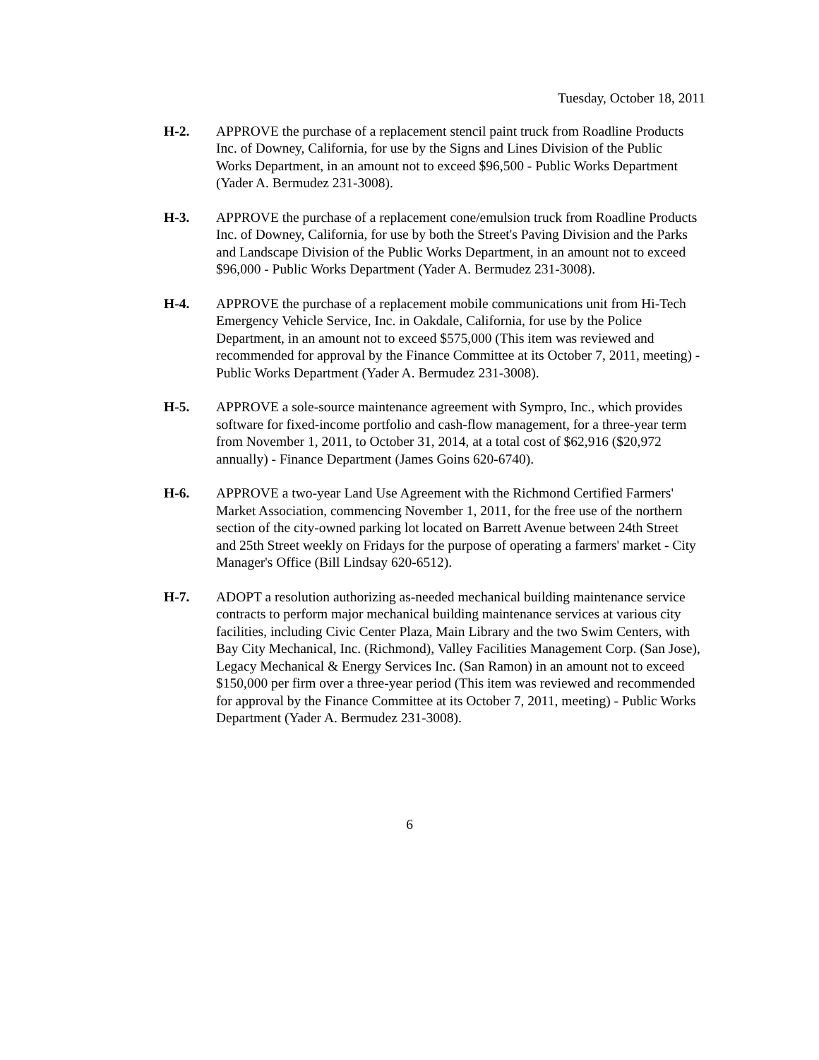Tuesday, October 18, 2011
H-2. APPROVE the purchase of a replacement stencil paint truck from Roadline Products Inc. of Downey, California, for use by the Signs and Lines Division of the Public Works Department, in an amount not to exceed $96,500 - Public Works Department (Yader A. Bermudez 231-3008).
H-3. APPROVE the purchase of a replacement cone/emulsion truck from Roadline Products Inc. of Downey, California, for use by both the Street's Paving Division and the Parks and Landscape Division of the Public Works Department, in an amount not to exceed $96,000 - Public Works Department (Yader A. Bermudez 231-3008).
H-4. APPROVE the purchase of a replacement mobile communications unit from Hi-Tech Emergency Vehicle Service, Inc. in Oakdale, California, for use by the Police Department, in an amount not to exceed $575,000 (This item was reviewed and recommended for approval by the Finance Committee at its October 7, 2011, meeting) - Public Works Department (Yader A. Bermudez 231-3008).
H-5. APPROVE a sole-source maintenance agreement with Sympro, Inc., which provides software for fixed-income portfolio and cash-flow management, for a three-year term from November 1, 2011, to October 31, 2014, at a total cost of $62,916 ($20,972 annually) - Finance Department (James Goins 620-6740).
H-6. APPROVE a two-year Land Use Agreement with the Richmond Certified Farmers' Market Association, commencing November 1, 2011, for the free use of the northern section of the city-owned parking lot located on Barrett Avenue between 24th Street and 25th Street weekly on Fridays for the purpose of operating a farmers' market - City Manager's Office (Bill Lindsay 620-6512).
H-7. ADOPT a resolution authorizing as-needed mechanical building maintenance service contracts to perform major mechanical building maintenance services at various city facilities, including Civic Center Plaza, Main Library and the two Swim Centers, with Bay City Mechanical, Inc. (Richmond), Valley Facilities Management Corp. (San Jose), Legacy Mechanical & Energy Services Inc. (San Ramon) in an amount not to exceed $150,000 per firm over a three-year period (This item was reviewed and recommended for approval by the Finance Committee at its October 7, 2011, meeting) - Public Works Department (Yader A. Bermudez 231-3008).
6